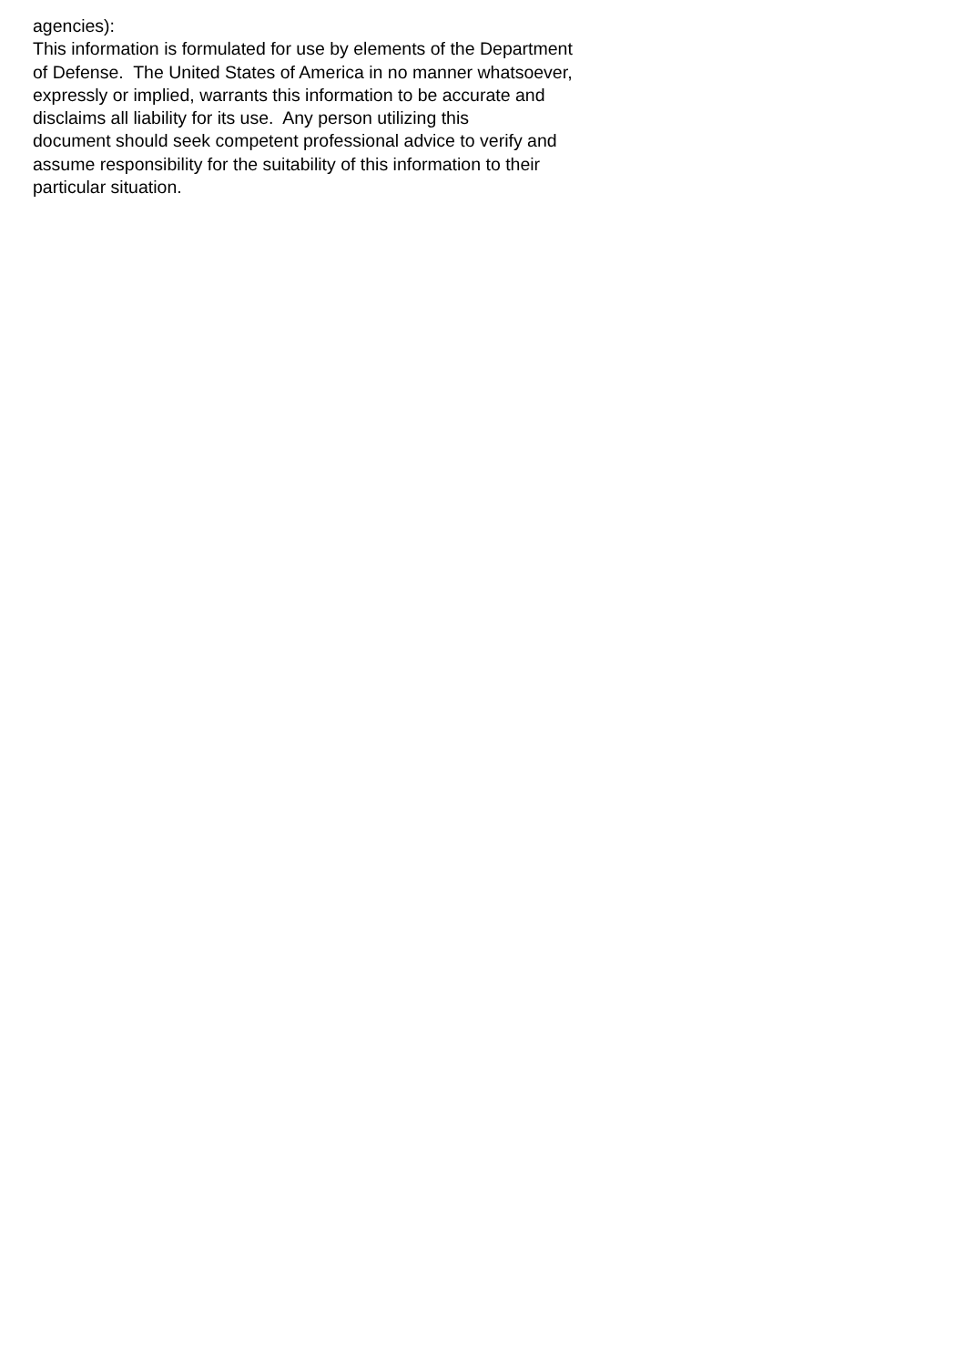agencies): This information is formulated for use by elements of the Department of Defense. The United States of America in no manner whatsoever, expressly or implied, warrants this information to be accurate and disclaims all liability for its use. Any person utilizing this document should seek competent professional advice to verify and assume responsibility for the suitability of this information to their particular situation.